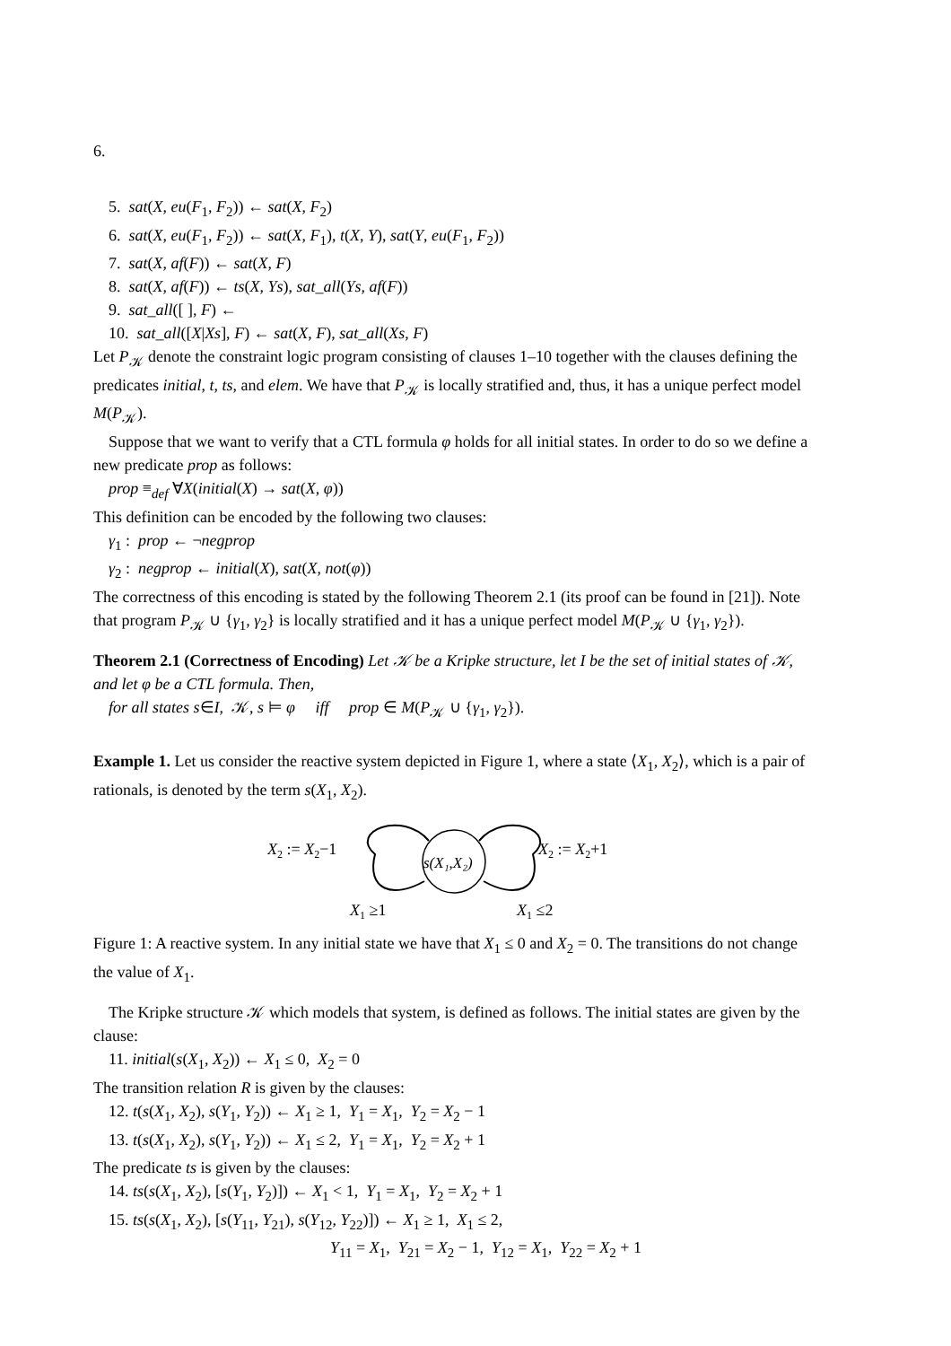6.
5. sat(X, eu(F<sub>1</sub>, F<sub>2</sub>)) ← sat(X, F<sub>2</sub>)
6. sat(X, eu(F<sub>1</sub>, F<sub>2</sub>)) ← sat(X, F<sub>1</sub>), t(X, Y), sat(Y, eu(F<sub>1</sub>, F<sub>2</sub>))
7. sat(X, af(F)) ← sat(X, F)
8. sat(X, af(F)) ← ts(X, Ys), sat_all(Ys, af(F))
9. sat_all([ ], F) ←
10. sat_all([X|Xs], F) ← sat(X, F), sat_all(Xs, F)
Let P<sub>𝒦</sub> denote the constraint logic program consisting of clauses 1–10 together with the clauses defining the predicates initial, t, ts, and elem. We have that P<sub>𝒦</sub> is locally stratified and, thus, it has a unique perfect model M(P<sub>𝒦</sub>).
Suppose that we want to verify that a CTL formula φ holds for all initial states. In order to do so we define a new predicate prop as follows:
prop ≡<sub>def</sub> ∀X(initial(X) → sat(X, φ))
This definition can be encoded by the following two clauses:
γ<sub>1</sub> : prop ← ¬negprop
γ<sub>2</sub> : negprop ← initial(X), sat(X, not(φ))
The correctness of this encoding is stated by the following Theorem 2.1 (its proof can be found in [21]). Note that program P<sub>𝒦</sub> ∪ {γ<sub>1</sub>, γ<sub>2</sub>} is locally stratified and it has a unique perfect model M(P<sub>𝒦</sub> ∪ {γ<sub>1</sub>, γ<sub>2</sub>}).
Theorem 2.1 (Correctness of Encoding) Let 𝒦 be a Kripke structure, let I be the set of initial states of 𝒦, and let φ be a CTL formula. Then,
for all states s∈I, 𝒦, s ⊨ φ iff prop ∈ M(P<sub>𝒦</sub> ∪ {γ<sub>1</sub>, γ<sub>2</sub>}).
Example 1. Let us consider the reactive system depicted in Figure 1, where a state ⟨X<sub>1</sub>, X<sub>2</sub>⟩, which is a pair of rationals, is denoted by the term s(X<sub>1</sub>, X<sub>2</sub>).
X2 := X2−1
s(X₁,X₂)
X2 := X2+1
X1 ≥1
X1 ≤2
Figure 1: A reactive system. In any initial state we have that X<sub>1</sub> ≤ 0 and X<sub>2</sub> = 0. The transitions do not change the value of X<sub>1</sub>.
The Kripke structure 𝒦 which models that system, is defined as follows. The initial states are given by the clause:
11. initial(s(X<sub>1</sub>, X<sub>2</sub>)) ← X<sub>1</sub> ≤ 0, X<sub>2</sub> = 0
The transition relation R is given by the clauses:
12. t(s(X<sub>1</sub>, X<sub>2</sub>), s(Y<sub>1</sub>, Y<sub>2</sub>)) ← X<sub>1</sub> ≥ 1, Y<sub>1</sub> = X<sub>1</sub>, Y<sub>2</sub> = X<sub>2</sub> − 1
13. t(s(X<sub>1</sub>, X<sub>2</sub>), s(Y<sub>1</sub>, Y<sub>2</sub>)) ← X<sub>1</sub> ≤ 2, Y<sub>1</sub> = X<sub>1</sub>, Y<sub>2</sub> = X<sub>2</sub> + 1
The predicate ts is given by the clauses:
14. ts(s(X<sub>1</sub>, X<sub>2</sub>), [s(Y<sub>1</sub>, Y<sub>2</sub>)]) ← X<sub>1</sub> < 1, Y<sub>1</sub> = X<sub>1</sub>, Y<sub>2</sub> = X<sub>2</sub> + 1
15. ts(s(X<sub>1</sub>, X<sub>2</sub>), [s(Y<sub>11</sub>, Y<sub>21</sub>), s(Y<sub>12</sub>, Y<sub>22</sub>)]) ← X<sub>1</sub> ≥ 1, X<sub>1</sub> ≤ 2,
Y<sub>11</sub> = X<sub>1</sub>, Y<sub>21</sub> = X<sub>2</sub> − 1, Y<sub>12</sub> = X<sub>1</sub>, Y<sub>22</sub> = X<sub>2</sub> + 1